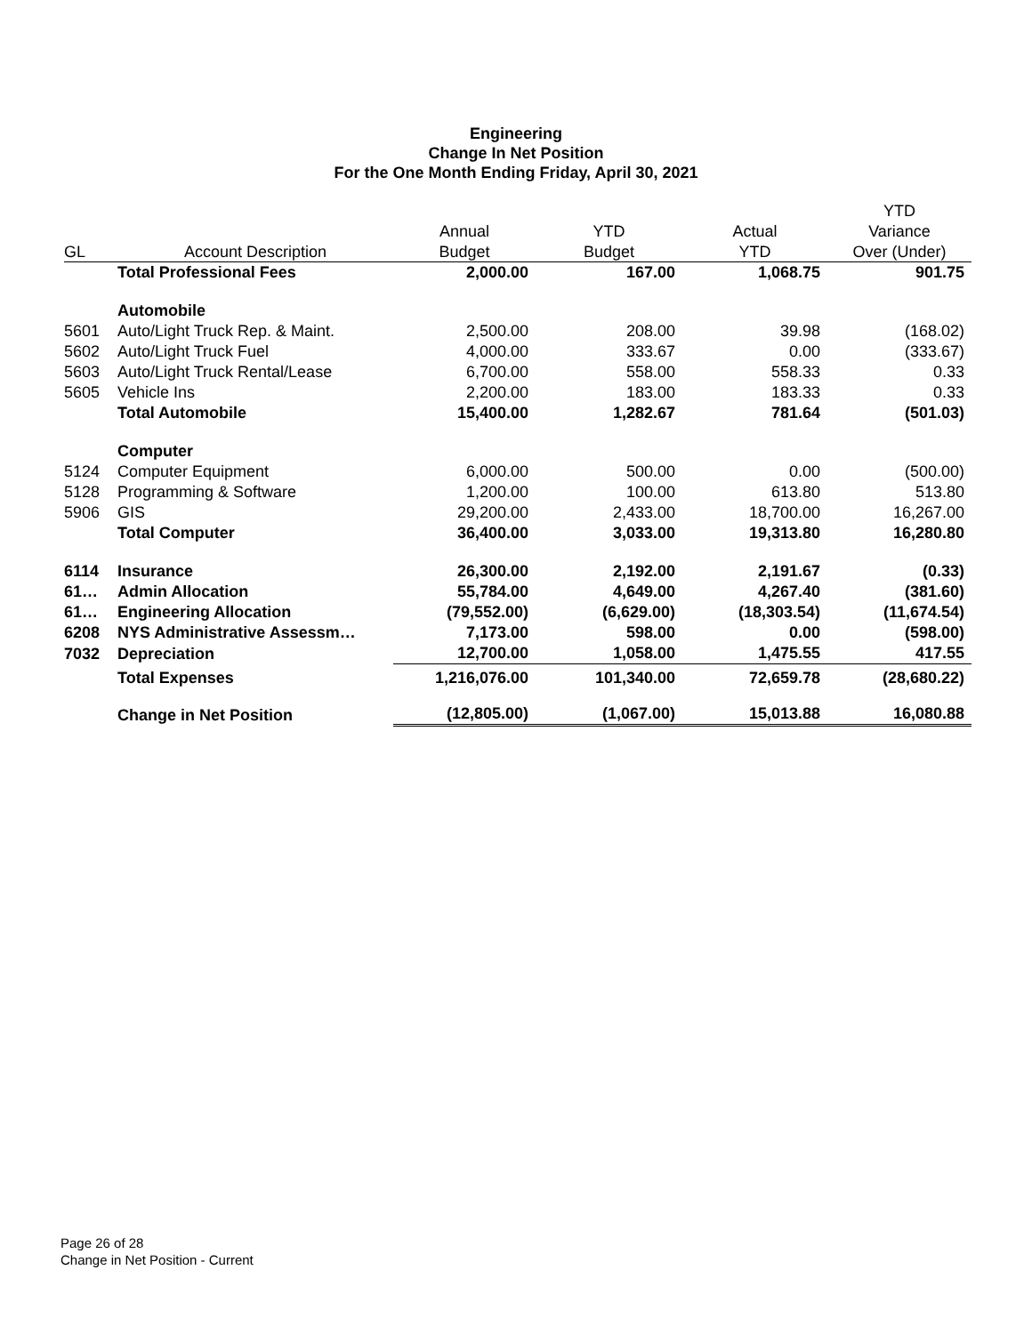Engineering
Change In Net Position
For the One Month Ending Friday, April 30, 2021
| | | | | | YTD |
| --- | --- | --- | --- | --- | --- |
| | | Annual | YTD | Actual | Variance |
| GL | Account Description | Budget | Budget | YTD | Over (Under) |
| | Total Professional Fees | 2,000.00 | 167.00 | 1,068.75 | 901.75 |
| | Automobile | | | | |
| 5601 | Auto/Light Truck Rep. & Maint. | 2,500.00 | 208.00 | 39.98 | (168.02) |
| 5602 | Auto/Light Truck Fuel | 4,000.00 | 333.67 | 0.00 | (333.67) |
| 5603 | Auto/Light Truck Rental/Lease | 6,700.00 | 558.00 | 558.33 | 0.33 |
| 5605 | Vehicle Ins | 2,200.00 | 183.00 | 183.33 | 0.33 |
| | Total Automobile | 15,400.00 | 1,282.67 | 781.64 | (501.03) |
| | Computer | | | | |
| 5124 | Computer Equipment | 6,000.00 | 500.00 | 0.00 | (500.00) |
| 5128 | Programming & Software | 1,200.00 | 100.00 | 613.80 | 513.80 |
| 5906 | GIS | 29,200.00 | 2,433.00 | 18,700.00 | 16,267.00 |
| | Total Computer | 36,400.00 | 3,033.00 | 19,313.80 | 16,280.80 |
| 6114 | Insurance | 26,300.00 | 2,192.00 | 2,191.67 | (0.33) |
| 61… | Admin Allocation | 55,784.00 | 4,649.00 | 4,267.40 | (381.60) |
| 61… | Engineering Allocation | (79,552.00) | (6,629.00) | (18,303.54) | (11,674.54) |
| 6208 | NYS Administrative Assessm… | 7,173.00 | 598.00 | 0.00 | (598.00) |
| 7032 | Depreciation | 12,700.00 | 1,058.00 | 1,475.55 | 417.55 |
| | Total Expenses | 1,216,076.00 | 101,340.00 | 72,659.78 | (28,680.22) |
| | Change in Net Position | (12,805.00) | (1,067.00) | 15,013.88 | 16,080.88 |
Page 26 of 28
Change in Net Position - Current